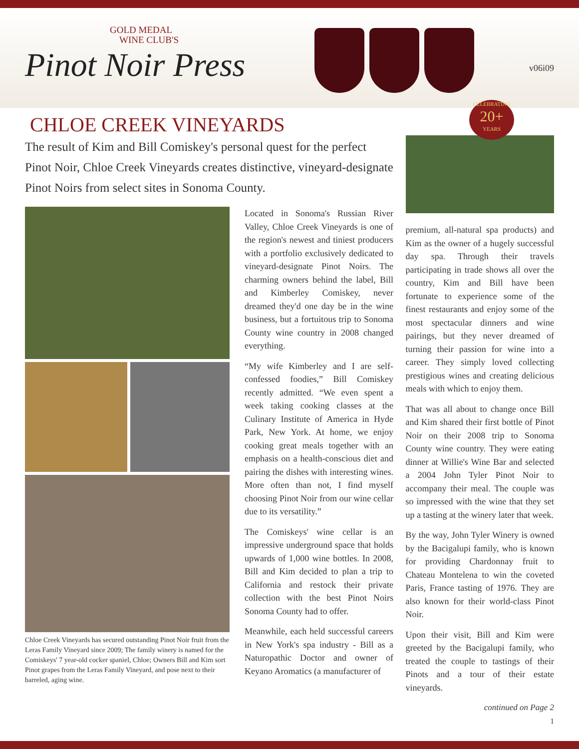GOLD MEDAL
WINE CLUB'S
Pinot Noir Press
v06i09
CELEBRATING
20+
YEARS
CHLOE CREEK VINEYARDS
The result of Kim and Bill Comiskey's personal quest for the perfect Pinot Noir, Chloe Creek Vineyards creates distinctive, vineyard-designate Pinot Noirs from select sites in Sonoma County.
Chloe Creek Vineyards has secured outstanding Pinot Noir fruit from the Leras Family Vineyard since 2009; The family winery is named for the Comiskeys' 7 year-old cocker spaniel, Chloe; Owners Bill and Kim sort Pinot grapes from the Leras Family Vineyard, and pose next to their barreled, aging wine.
Located in Sonoma's Russian River Valley, Chloe Creek Vineyards is one of the region's newest and tiniest producers with a portfolio exclusively dedicated to vineyard-designate Pinot Noirs. The charming owners behind the label, Bill and Kimberley Comiskey, never dreamed they'd one day be in the wine business, but a fortuitous trip to Sonoma County wine country in 2008 changed everything.
“My wife Kimberley and I are self-confessed foodies,” Bill Comiskey recently admitted. “We even spent a week taking cooking classes at the Culinary Institute of America in Hyde Park, New York. At home, we enjoy cooking great meals together with an emphasis on a health-conscious diet and pairing the dishes with interesting wines. More often than not, I find myself choosing Pinot Noir from our wine cellar due to its versatility.”
The Comiskeys' wine cellar is an impressive underground space that holds upwards of 1,000 wine bottles. In 2008, Bill and Kim decided to plan a trip to California and restock their private collection with the best Pinot Noirs Sonoma County had to offer.
Meanwhile, each held successful careers in New York's spa industry - Bill as a Naturopathic Doctor and owner of Keyano Aromatics (a manufacturer of
premium, all-natural spa products) and Kim as the owner of a hugely successful day spa. Through their travels participating in trade shows all over the country, Kim and Bill have been fortunate to experience some of the finest restaurants and enjoy some of the most spectacular dinners and wine pairings, but they never dreamed of turning their passion for wine into a career. They simply loved collecting prestigious wines and creating delicious meals with which to enjoy them.
That was all about to change once Bill and Kim shared their first bottle of Pinot Noir on their 2008 trip to Sonoma County wine country. They were eating dinner at Willie's Wine Bar and selected a 2004 John Tyler Pinot Noir to accompany their meal. The couple was so impressed with the wine that they set up a tasting at the winery later that week.
By the way, John Tyler Winery is owned by the Bacigalupi family, who is known for providing Chardonnay fruit to Chateau Montelena to win the coveted Paris, France tasting of 1976. They are also known for their world-class Pinot Noir.
Upon their visit, Bill and Kim were greeted by the Bacigalupi family, who treated the couple to tastings of their Pinots and a tour of their estate vineyards.
continued on Page 2
1